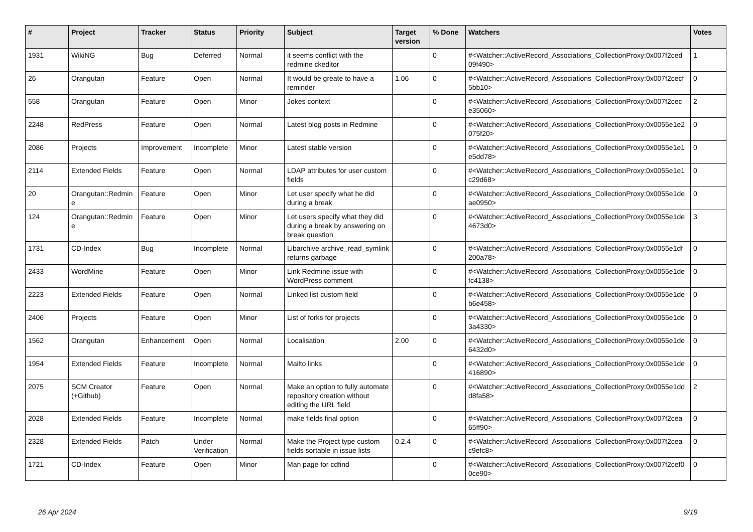| # | Project | Tracker | Status | Priority | Subject | Target version | % Done | Watchers | Votes |
| --- | --- | --- | --- | --- | --- | --- | --- | --- | --- |
| 1931 | WikiNG | Bug | Deferred | Normal | it seems conflict with the redmine ckeditor | | 0 | #<Watcher::ActiveRecord_Associations_CollectionProxy:0x007f2ced 09f490> | 1 |
| 26 | Orangutan | Feature | Open | Normal | It would be greate to have a reminder | 1.06 | 0 | #<Watcher::ActiveRecord_Associations_CollectionProxy:0x007f2cecf 5bb10> | 0 |
| 558 | Orangutan | Feature | Open | Minor | Jokes context | | 0 | #<Watcher::ActiveRecord_Associations_CollectionProxy:0x007f2cec e35060> | 2 |
| 2248 | RedPress | Feature | Open | Normal | Latest blog posts in Redmine | | 0 | #<Watcher::ActiveRecord_Associations_CollectionProxy:0x0055e1e2 075f20> | 0 |
| 2086 | Projects | Improvement | Incomplete | Minor | Latest stable version | | 0 | #<Watcher::ActiveRecord_Associations_CollectionProxy:0x0055e1e1 e5dd78> | 0 |
| 2114 | Extended Fields | Feature | Open | Normal | LDAP attributes for user custom fields | | 0 | #<Watcher::ActiveRecord_Associations_CollectionProxy:0x0055e1e1 c29d68> | 0 |
| 20 | Orangutan::Redmin e | Feature | Open | Minor | Let user specify what he did during a break | | 0 | #<Watcher::ActiveRecord_Associations_CollectionProxy:0x0055e1de ae0950> | 0 |
| 124 | Orangutan::Redmin e | Feature | Open | Minor | Let users specify what they did during a break by answering on break question | | 0 | #<Watcher::ActiveRecord_Associations_CollectionProxy:0x0055e1de 4673d0> | 3 |
| 1731 | CD-Index | Bug | Incomplete | Normal | Libarchive archive_read_symlink returns garbage | | 0 | #<Watcher::ActiveRecord_Associations_CollectionProxy:0x0055e1df 200a78> | 0 |
| 2433 | WordMine | Feature | Open | Minor | Link Redmine issue with WordPress comment | | 0 | #<Watcher::ActiveRecord_Associations_CollectionProxy:0x0055e1de fc4138> | 0 |
| 2223 | Extended Fields | Feature | Open | Normal | Linked list custom field | | 0 | #<Watcher::ActiveRecord_Associations_CollectionProxy:0x0055e1de b6e458> | 0 |
| 2406 | Projects | Feature | Open | Minor | List of forks for projects | | 0 | #<Watcher::ActiveRecord_Associations_CollectionProxy:0x0055e1de 3a4330> | 0 |
| 1562 | Orangutan | Enhancement | Open | Normal | Localisation | 2.00 | 0 | #<Watcher::ActiveRecord_Associations_CollectionProxy:0x0055e1de 6432d0> | 0 |
| 1954 | Extended Fields | Feature | Incomplete | Normal | Mailto links | | 0 | #<Watcher::ActiveRecord_Associations_CollectionProxy:0x0055e1de 416890> | 0 |
| 2075 | SCM Creator (+Github) | Feature | Open | Normal | Make an option to fully automate repository creation without editing the URL field | | 0 | #<Watcher::ActiveRecord_Associations_CollectionProxy:0x0055e1dd d8fa58> | 2 |
| 2028 | Extended Fields | Feature | Incomplete | Normal | make fields final option | | 0 | #<Watcher::ActiveRecord_Associations_CollectionProxy:0x007f2cea 65ff90> | 0 |
| 2328 | Extended Fields | Patch | Under Verification | Normal | Make the Project type custom fields sortable in issue lists | 0.2.4 | 0 | #<Watcher::ActiveRecord_Associations_CollectionProxy:0x007f2cea c9efc8> | 0 |
| 1721 | CD-Index | Feature | Open | Minor | Man page for cdfind | | 0 | #<Watcher::ActiveRecord_Associations_CollectionProxy:0x007f2cef0 0ce90> | 0 |
26 Apr 2024 9/19